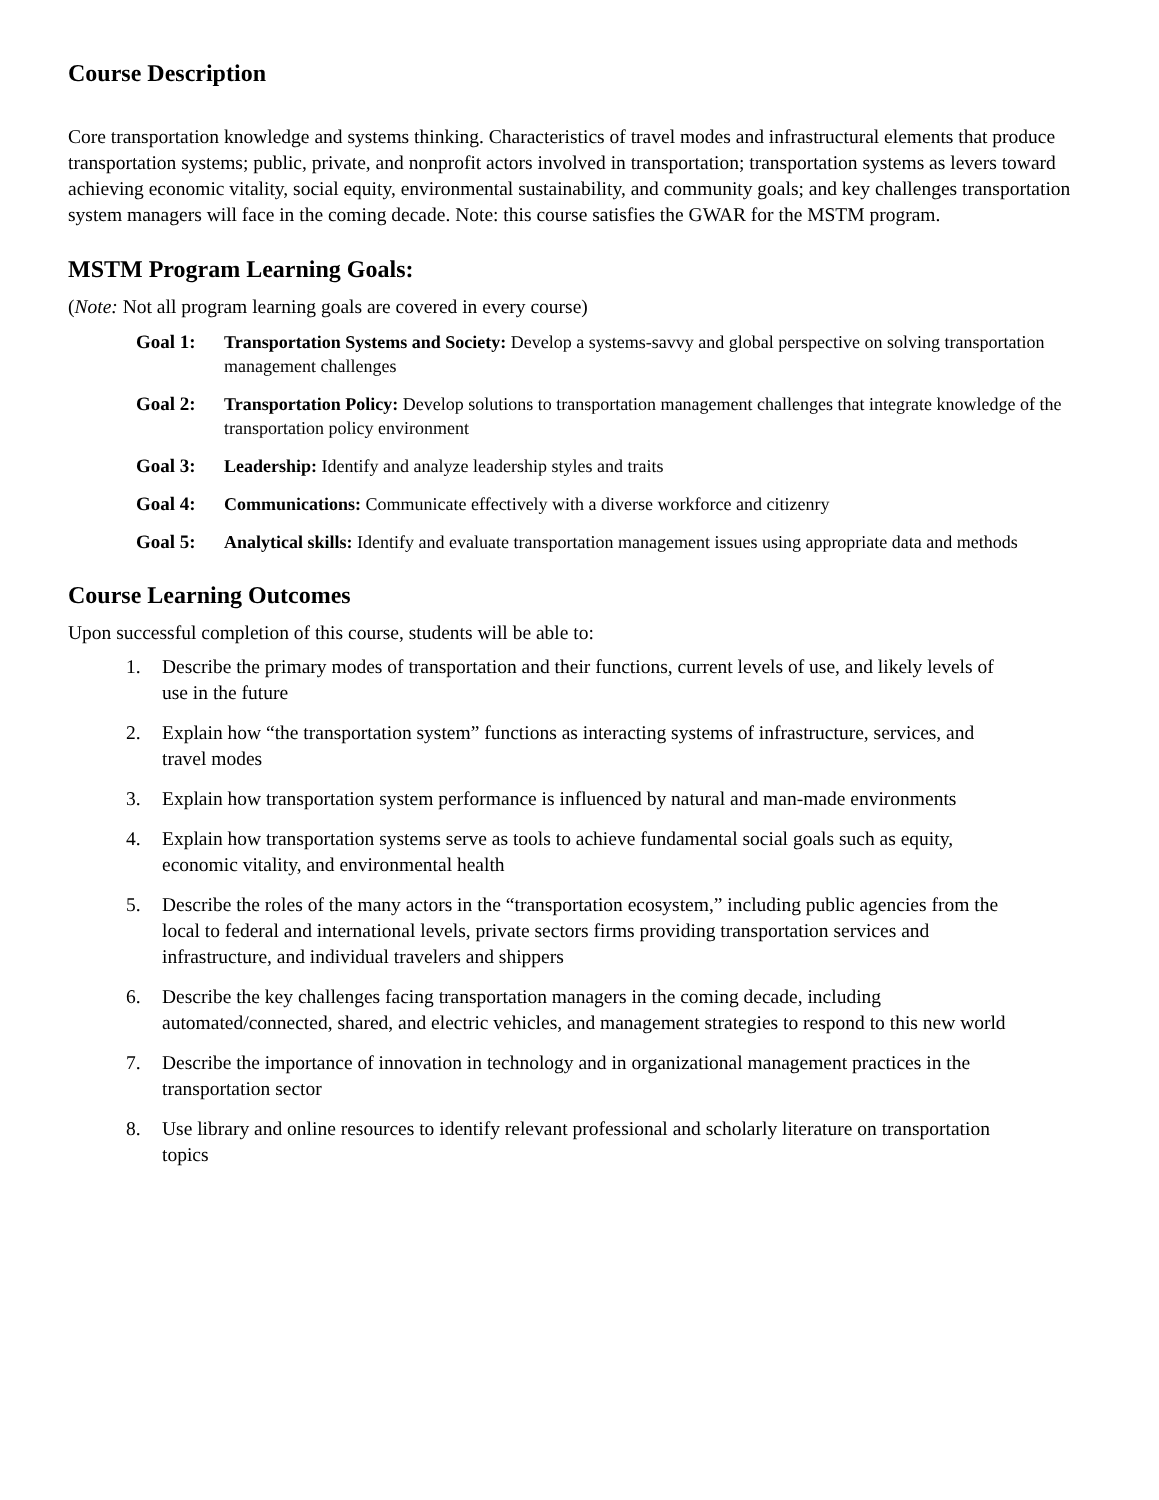Course Description
Core transportation knowledge and systems thinking. Characteristics of travel modes and infrastructural elements that produce transportation systems; public, private, and nonprofit actors involved in transportation; transportation systems as levers toward achieving economic vitality, social equity, environmental sustainability, and community goals; and key challenges transportation system managers will face in the coming decade. Note: this course satisfies the GWAR for the MSTM program.
MSTM Program Learning Goals:
(Note: Not all program learning goals are covered in every course)
Goal 1: Transportation Systems and Society: Develop a systems-savvy and global perspective on solving transportation management challenges
Goal 2: Transportation Policy: Develop solutions to transportation management challenges that integrate knowledge of the transportation policy environment
Goal 3: Leadership: Identify and analyze leadership styles and traits
Goal 4: Communications: Communicate effectively with a diverse workforce and citizenry
Goal 5: Analytical skills: Identify and evaluate transportation management issues using appropriate data and methods
Course Learning Outcomes
Upon successful completion of this course, students will be able to:
1. Describe the primary modes of transportation and their functions, current levels of use, and likely levels of use in the future
2. Explain how “the transportation system” functions as interacting systems of infrastructure, services, and travel modes
3. Explain how transportation system performance is influenced by natural and man-made environments
4. Explain how transportation systems serve as tools to achieve fundamental social goals such as equity, economic vitality, and environmental health
5. Describe the roles of the many actors in the “transportation ecosystem,” including public agencies from the local to federal and international levels, private sectors firms providing transportation services and infrastructure, and individual travelers and shippers
6. Describe the key challenges facing transportation managers in the coming decade, including automated/connected, shared, and electric vehicles, and management strategies to respond to this new world
7. Describe the importance of innovation in technology and in organizational management practices in the transportation sector
8. Use library and online resources to identify relevant professional and scholarly literature on transportation topics